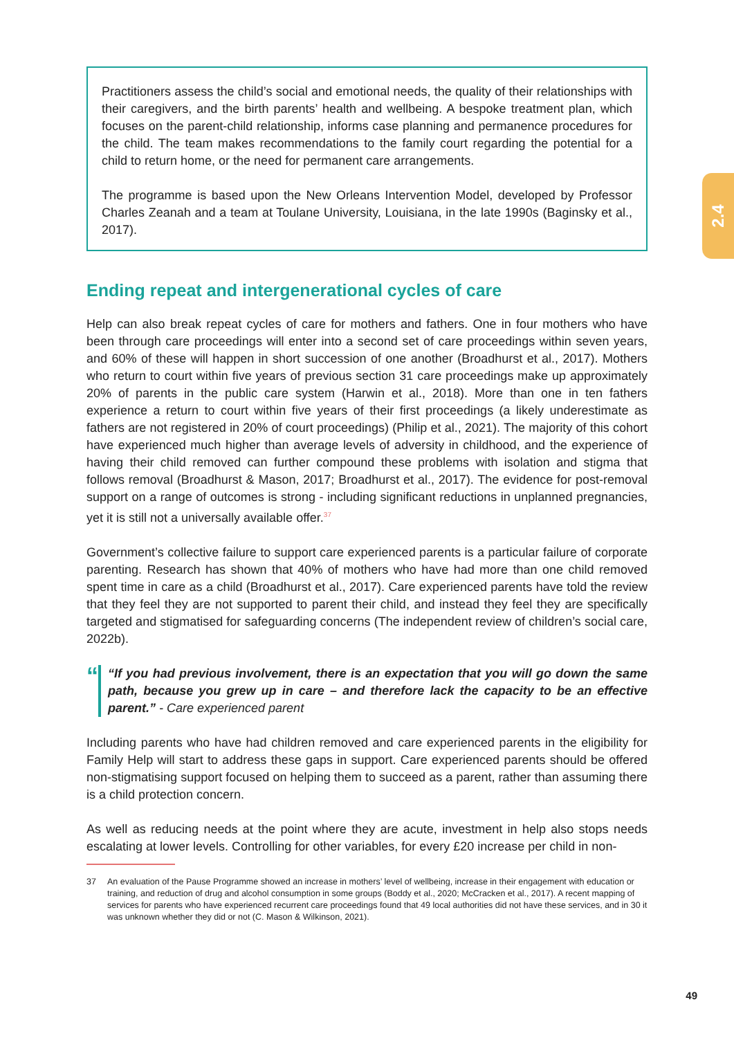2.4
Practitioners assess the child’s social and emotional needs, the quality of their relationships with their caregivers, and the birth parents’ health and wellbeing. A bespoke treatment plan, which focuses on the parent-child relationship, informs case planning and permanence procedures for the child. The team makes recommendations to the family court regarding the potential for a child to return home, or the need for permanent care arrangements.
The programme is based upon the New Orleans Intervention Model, developed by Professor Charles Zeanah and a team at Toulane University, Louisiana, in the late 1990s (Baginsky et al., 2017).
Ending repeat and intergenerational cycles of care
Help can also break repeat cycles of care for mothers and fathers. One in four mothers who have been through care proceedings will enter into a second set of care proceedings within seven years, and 60% of these will happen in short succession of one another (Broadhurst et al., 2017). Mothers who return to court within five years of previous section 31 care proceedings make up approximately 20% of parents in the public care system (Harwin et al., 2018). More than one in ten fathers experience a return to court within five years of their first proceedings (a likely underestimate as fathers are not registered in 20% of court proceedings) (Philip et al., 2021). The majority of this cohort have experienced much higher than average levels of adversity in childhood, and the experience of having their child removed can further compound these problems with isolation and stigma that follows removal (Broadhurst & Mason, 2017; Broadhurst et al., 2017). The evidence for post-removal support on a range of outcomes is strong - including significant reductions in unplanned pregnancies, yet it is still not a universally available offer.<sup>37</sup>
Government’s collective failure to support care experienced parents is a particular failure of corporate parenting. Research has shown that 40% of mothers who have had more than one child removed spent time in care as a child (Broadhurst et al., 2017). Care experienced parents have told the review that they feel they are not supported to parent their child, and instead they feel they are specifically targeted and stigmatised for safeguarding concerns (The independent review of children’s social care, 2022b).
“
“If you had previous involvement, there is an expectation that you will go down the same path, because you grew up in care – and therefore lack the capacity to be an effective parent.” - Care experienced parent
Including parents who have had children removed and care experienced parents in the eligibility for Family Help will start to address these gaps in support. Care experienced parents should be offered non-stigmatising support focused on helping them to succeed as a parent, rather than assuming there is a child protection concern.
As well as reducing needs at the point where they are acute, investment in help also stops needs escalating at lower levels. Controlling for other variables, for every £20 increase per child in non-
37 An evaluation of the Pause Programme showed an increase in mothers’ level of wellbeing, increase in their engagement with education or training, and reduction of drug and alcohol consumption in some groups (Boddy et al., 2020; McCracken et al., 2017). A recent mapping of services for parents who have experienced recurrent care proceedings found that 49 local authorities did not have these services, and in 30 it was unknown whether they did or not (C. Mason & Wilkinson, 2021).
49